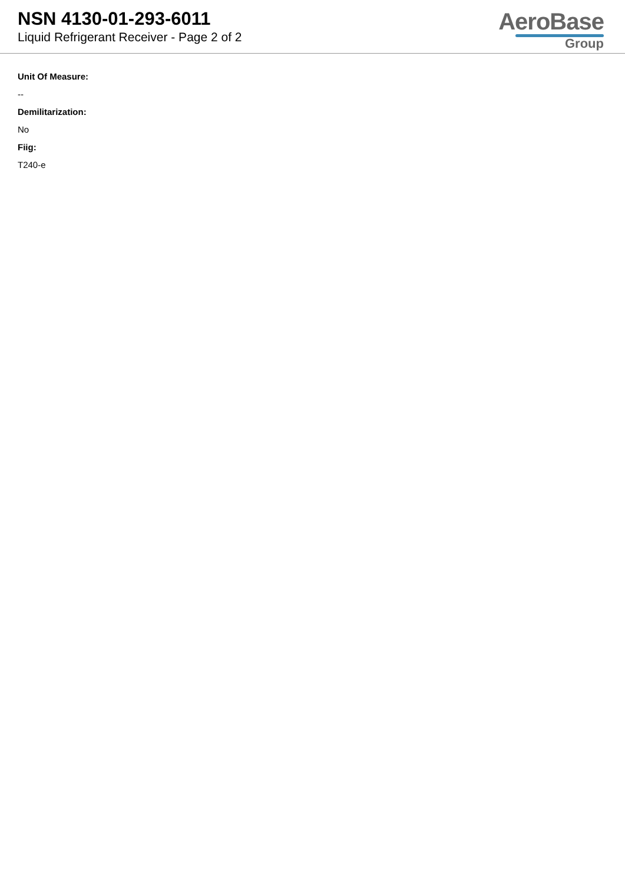NSN 4130-01-293-6011
Liquid Refrigerant Receiver - Page 2 of 2
AeroBase
Group
Unit Of Measure:
--
Demilitarization:
No
Fiig:
T240-e